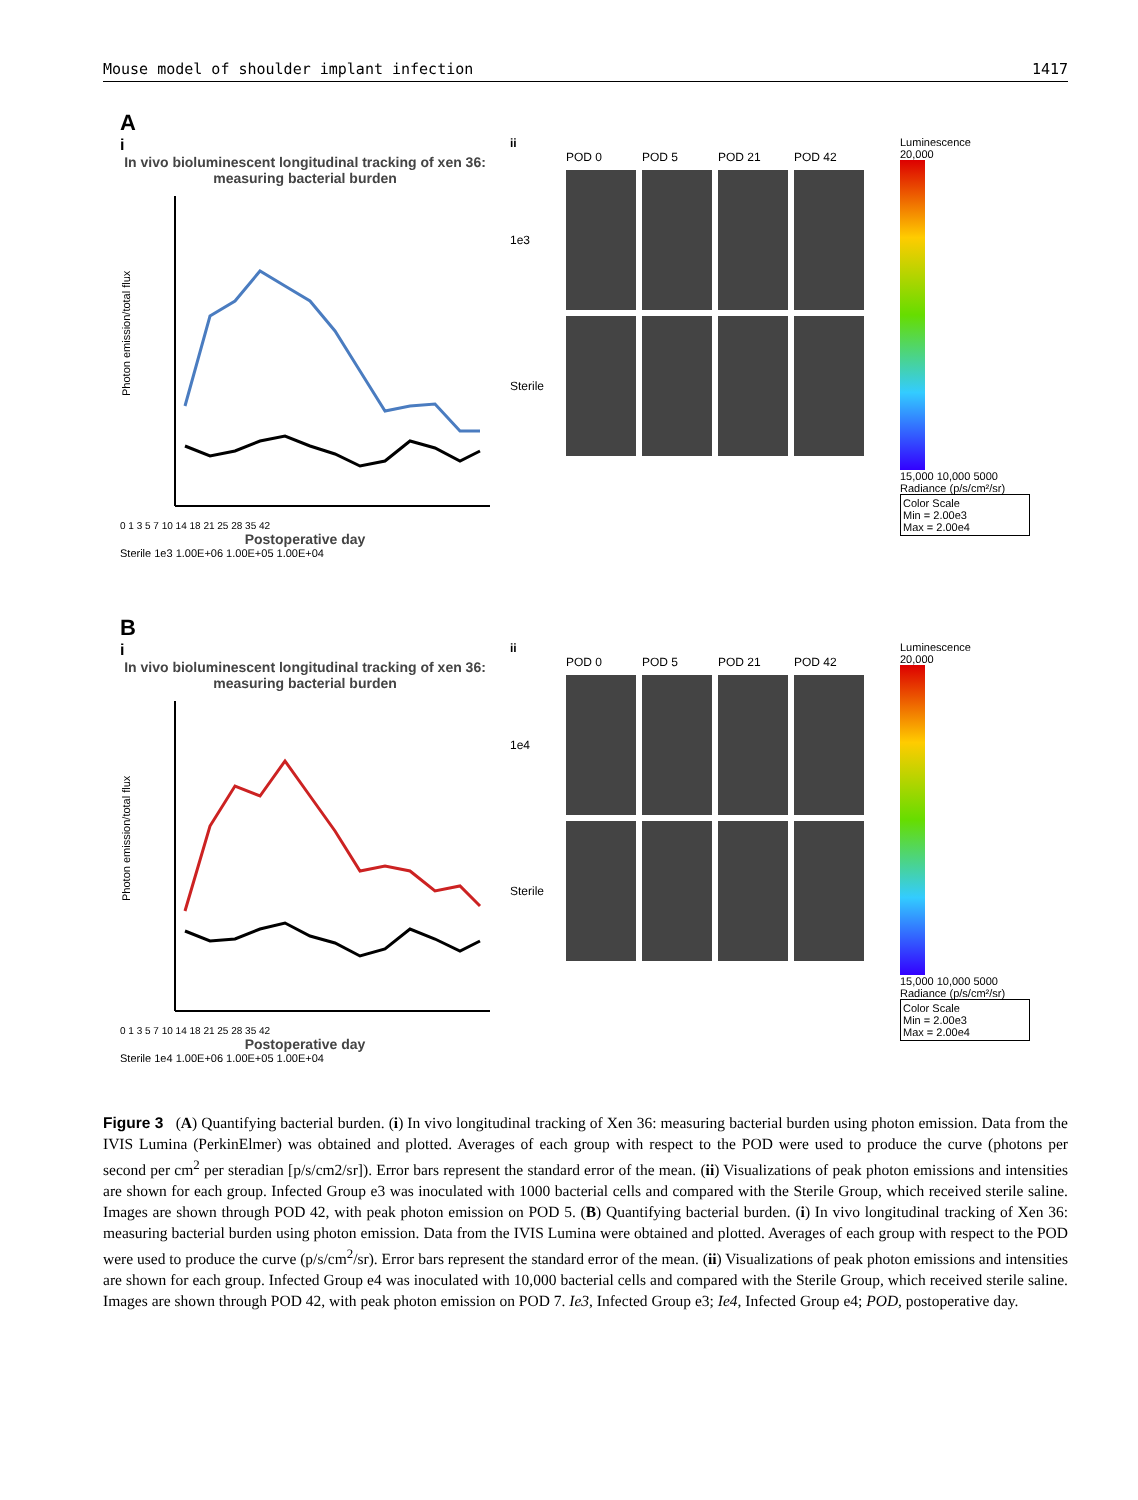Mouse model of shoulder implant infection 1417
A
i
In vivo bioluminescent longitudinal tracking of xen 36: measuring bacterial burden
Photon emission/total flux
0 1 3 5 7 10 14 18 21 25 28 35 42
Postoperative day
Sterile 1e3 1.00E+06 1.00E+05 1.00E+04
ii
POD 0 POD 5 POD 21 POD 42 1e3
Sterile
Luminescence
20,000
15,000 10,000 5000
Radiance (p/s/cm²/sr)
Color Scale
Min = 2.00e3
Max = 2.00e4
B
i
In vivo bioluminescent longitudinal tracking of xen 36: measuring bacterial burden
Photon emission/total flux
0 1 3 5 7 10 14 18 21 25 28 35 42
Postoperative day
Sterile 1e4 1.00E+06 1.00E+05 1.00E+04
ii
POD 0 POD 5 POD 21 POD 42 1e4
Sterile
Luminescence
20,000
15,000 10,000 5000
Radiance (p/s/cm²/sr)
Color Scale
Min = 2.00e3
Max = 2.00e4
Figure 3 (A) Quantifying bacterial burden. (i) In vivo longitudinal tracking of Xen 36: measuring bacterial burden using photon emission. Data from the IVIS Lumina (PerkinElmer) was obtained and plotted. Averages of each group with respect to the POD were used to produce the curve (photons per second per cm<sup>2</sup> per steradian [p/s/cm2/sr]). Error bars represent the standard error of the mean. (ii) Visualizations of peak photon emissions and intensities are shown for each group. Infected Group e3 was inoculated with 1000 bacterial cells and compared with the Sterile Group, which received sterile saline. Images are shown through POD 42, with peak photon emission on POD 5. (B) Quantifying bacterial burden. (i) In vivo longitudinal tracking of Xen 36: measuring bacterial burden using photon emission. Data from the IVIS Lumina were obtained and plotted. Averages of each group with respect to the POD were used to produce the curve (p/s/cm<sup>2</sup>/sr). Error bars represent the standard error of the mean. (ii) Visualizations of peak photon emissions and intensities are shown for each group. Infected Group e4 was inoculated with 10,000 bacterial cells and compared with the Sterile Group, which received sterile saline. Images are shown through POD 42, with peak photon emission on POD 7. Ie3, Infected Group e3; Ie4, Infected Group e4; POD, postoperative day.